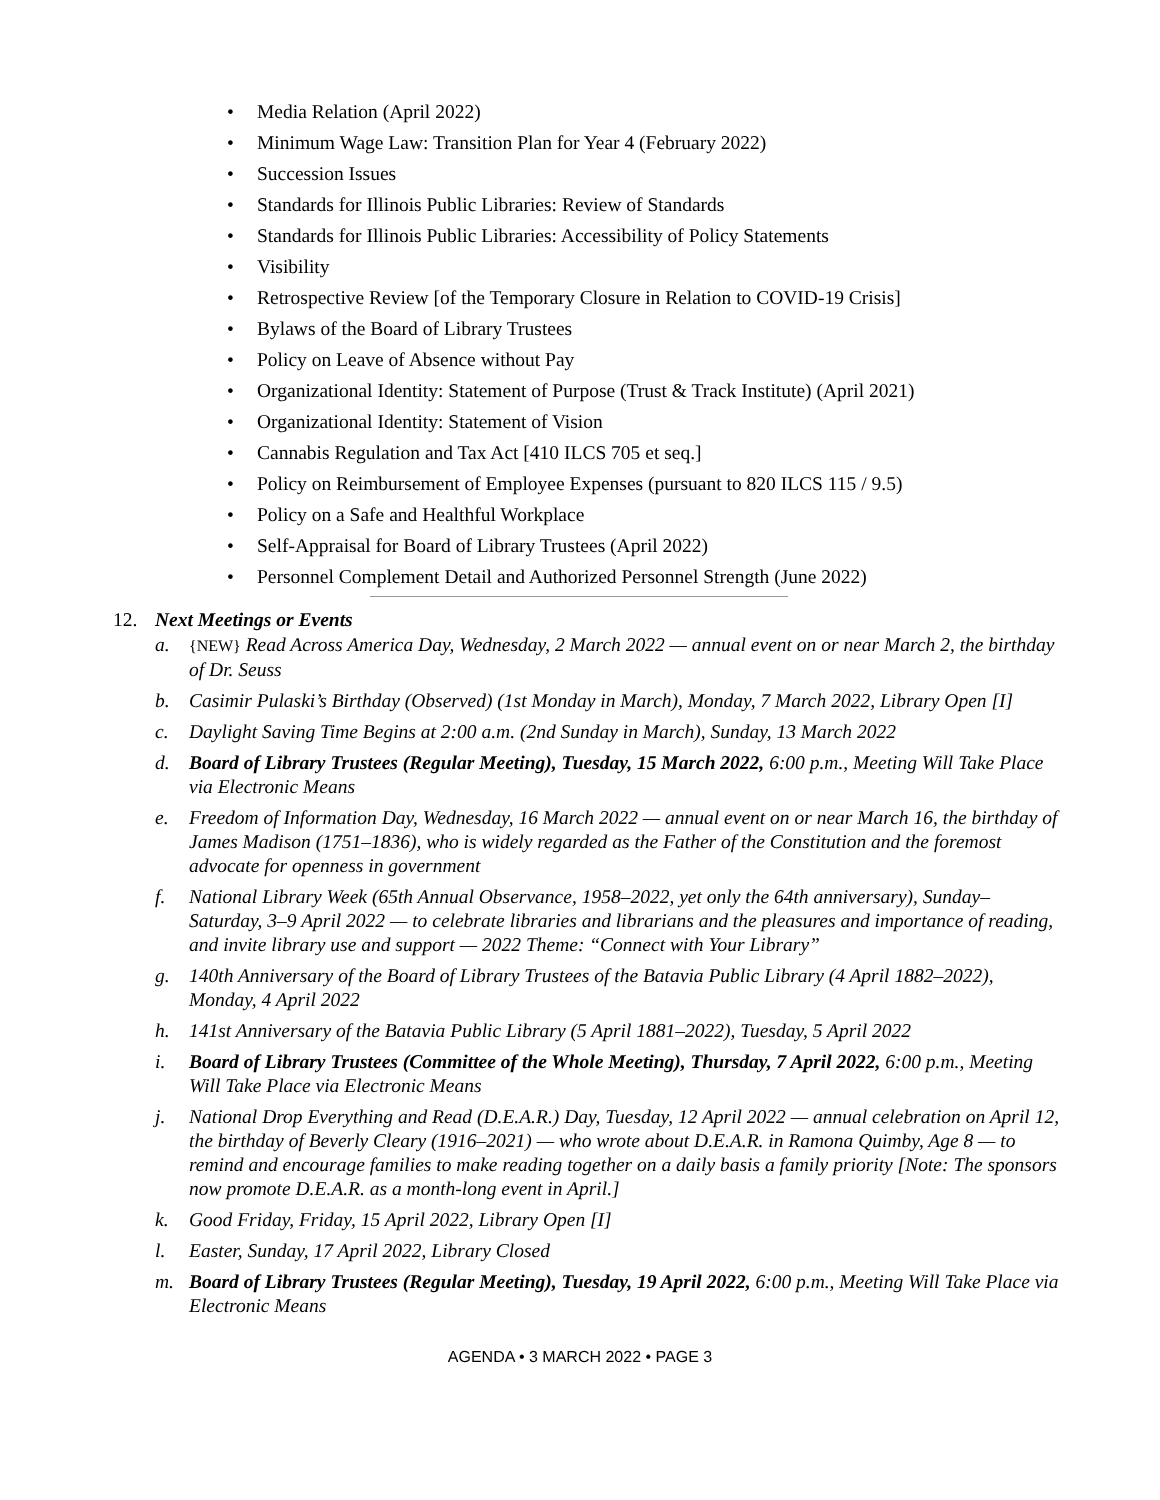• Media Relation (April 2022)
• Minimum Wage Law: Transition Plan for Year 4 (February 2022)
• Succession Issues
• Standards for Illinois Public Libraries: Review of Standards
• Standards for Illinois Public Libraries: Accessibility of Policy Statements
• Visibility
• Retrospective Review [of the Temporary Closure in Relation to COVID-19 Crisis]
• Bylaws of the Board of Library Trustees
• Policy on Leave of Absence without Pay
• Organizational Identity: Statement of Purpose (Trust & Track Institute) (April 2021)
• Organizational Identity: Statement of Vision
• Cannabis Regulation and Tax Act [410 ILCS 705 et seq.]
• Policy on Reimbursement of Employee Expenses (pursuant to 820 ILCS 115 / 9.5)
• Policy on a Safe and Healthful Workplace
• Self-Appraisal for Board of Library Trustees (April 2022)
• Personnel Complement Detail and Authorized Personnel Strength (June 2022)
12. Next Meetings or Events
a. {NEW} Read Across America Day, Wednesday, 2 March 2022 — annual event on or near March 2, the birthday of Dr. Seuss
b. Casimir Pulaski’s Birthday (Observed) (1st Monday in March), Monday, 7 March 2022, Library Open [I]
c. Daylight Saving Time Begins at 2:00 a.m. (2nd Sunday in March), Sunday, 13 March 2022
d. Board of Library Trustees (Regular Meeting), Tuesday, 15 March 2022, 6:00 p.m., Meeting Will Take Place via Electronic Means
e. Freedom of Information Day, Wednesday, 16 March 2022 — annual event on or near March 16, the birthday of James Madison (1751–1836), who is widely regarded as the Father of the Constitution and the foremost advocate for openness in government
f. National Library Week (65th Annual Observance, 1958–2022, yet only the 64th anniversary), Sunday–Saturday, 3–9 April 2022 — to celebrate libraries and librarians and the pleasures and importance of reading, and invite library use and support — 2022 Theme: “Connect with Your Library”
g. 140th Anniversary of the Board of Library Trustees of the Batavia Public Library (4 April 1882–2022), Monday, 4 April 2022
h. 141st Anniversary of the Batavia Public Library (5 April 1881–2022), Tuesday, 5 April 2022
i. Board of Library Trustees (Committee of the Whole Meeting), Thursday, 7 April 2022, 6:00 p.m., Meeting Will Take Place via Electronic Means
j. National Drop Everything and Read (D.E.A.R.) Day, Tuesday, 12 April 2022 — annual celebration on April 12, the birthday of Beverly Cleary (1916–2021) — who wrote about D.E.A.R. in Ramona Quimby, Age 8 — to remind and encourage families to make reading together on a daily basis a family priority [Note: The sponsors now promote D.E.A.R. as a month-long event in April.]
k. Good Friday, Friday, 15 April 2022, Library Open [I]
l. Easter, Sunday, 17 April 2022, Library Closed
m. Board of Library Trustees (Regular Meeting), Tuesday, 19 April 2022, 6:00 p.m., Meeting Will Take Place via Electronic Means
AGENDA • 3 MARCH 2022 • PAGE 3